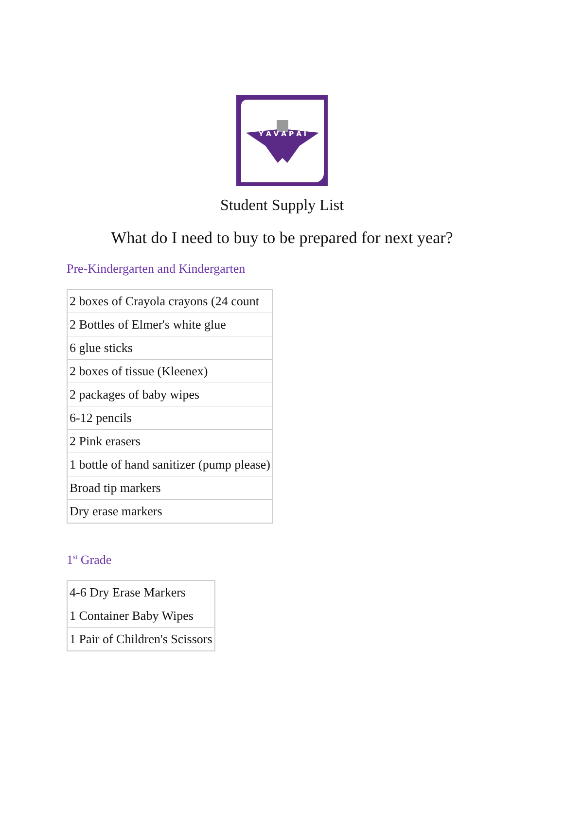Y A V A P A I
Student Supply List
What do I need to buy to be prepared for next year?
Pre-Kindergarten and Kindergarten
| 2 boxes of Crayola crayons (24 count |
| 2 Bottles of Elmer's white glue |
| 6 glue sticks |
| 2 boxes of tissue (Kleenex) |
| 2 packages of baby wipes |
| 6-12 pencils |
| 2 Pink erasers |
| 1 bottle of hand sanitizer (pump please) |
| Broad tip markers |
| Dry erase markers |
1<sup>st</sup> Grade
| 4-6 Dry Erase Markers |
| 1 Container Baby Wipes |
| 1 Pair of Children's Scissors |